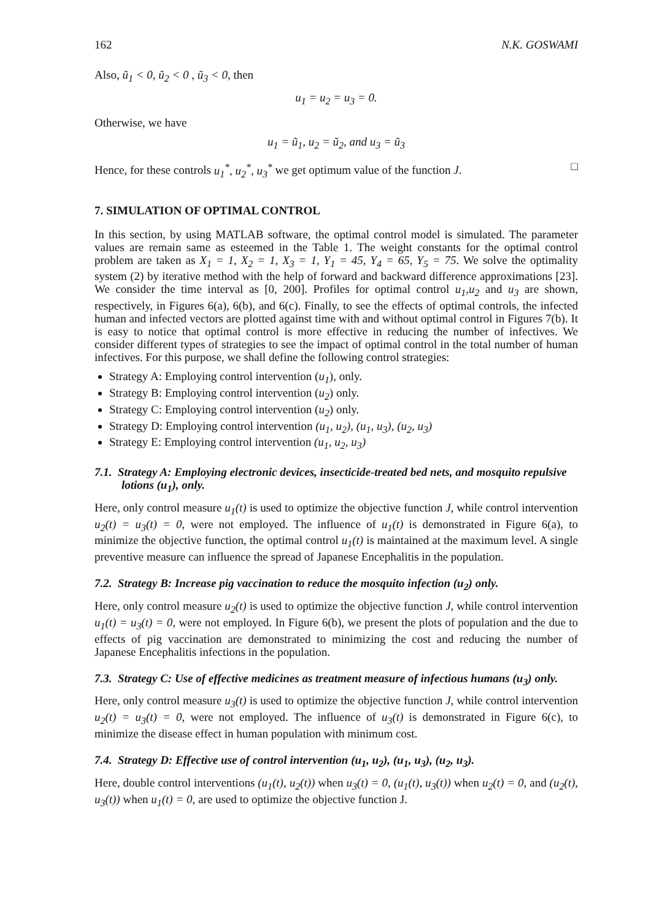162 N.K. GOSWAMI
Also, ũ<sub>1</sub> < 0, ũ<sub>2</sub> < 0 , ũ<sub>3</sub> < 0, then
u<sub>1</sub> = u<sub>2</sub> = u<sub>3</sub> = 0.
Otherwise, we have
u<sub>1</sub> = ũ<sub>1</sub>, u<sub>2</sub> = ũ<sub>2</sub>, and u<sub>3</sub> = ũ<sub>3</sub>
Hence, for these controls u<sub>1</sub><sup>*</sup>, u<sub>2</sub><sup>*</sup>, u<sub>3</sub><sup>*</sup> we get optimum value of the function J. □
7. SIMULATION OF OPTIMAL CONTROL
In this section, by using MATLAB software, the optimal control model is simulated. The parameter values are remain same as esteemed in the Table 1. The weight constants for the optimal control problem are taken as X<sub>1</sub> = 1, X<sub>2</sub> = 1, X<sub>3</sub> = 1, Y<sub>1</sub> = 45, Y<sub>4</sub> = 65, Y<sub>5</sub> = 75. We solve the optimality system (2) by iterative method with the help of forward and backward difference approximations [23]. We consider the time interval as [0, 200]. Profiles for optimal control u<sub>1</sub>,u<sub>2</sub> and u<sub>3</sub> are shown, respectively, in Figures 6(a), 6(b), and 6(c). Finally, to see the effects of optimal controls, the infected human and infected vectors are plotted against time with and without optimal control in Figures 7(b). It is easy to notice that optimal control is more effective in reducing the number of infectives. We consider different types of strategies to see the impact of optimal control in the total number of human infectives. For this purpose, we shall define the following control strategies:
Strategy A: Employing control intervention (u<sub>1</sub>), only.
Strategy B: Employing control intervention (u<sub>2</sub>) only.
Strategy C: Employing control intervention (u<sub>2</sub>) only.
Strategy D: Employing control intervention (u<sub>1</sub>, u<sub>2</sub>), (u<sub>1</sub>, u<sub>3</sub>), (u<sub>2</sub>, u<sub>3</sub>)
Strategy E: Employing control intervention (u<sub>1</sub>, u<sub>2</sub>, u<sub>3</sub>)
7.1. Strategy A: Employing electronic devices, insecticide-treated bed nets, and mosquito repulsive lotions (u<sub>1</sub>), only.
Here, only control measure u<sub>1</sub>(t) is used to optimize the objective function J, while control intervention u<sub>2</sub>(t) = u<sub>3</sub>(t) = 0, were not employed. The influence of u<sub>1</sub>(t) is demonstrated in Figure 6(a), to minimize the objective function, the optimal control u<sub>1</sub>(t) is maintained at the maximum level. A single preventive measure can influence the spread of Japanese Encephalitis in the population.
7.2. Strategy B: Increase pig vaccination to reduce the mosquito infection (u<sub>2</sub>) only.
Here, only control measure u<sub>2</sub>(t) is used to optimize the objective function J, while control intervention u<sub>1</sub>(t) = u<sub>3</sub>(t) = 0, were not employed. In Figure 6(b), we present the plots of population and the due to effects of pig vaccination are demonstrated to minimizing the cost and reducing the number of Japanese Encephalitis infections in the population.
7.3. Strategy C: Use of effective medicines as treatment measure of infectious humans (u<sub>3</sub>) only.
Here, only control measure u<sub>3</sub>(t) is used to optimize the objective function J, while control intervention u<sub>2</sub>(t) = u<sub>3</sub>(t) = 0, were not employed. The influence of u<sub>3</sub>(t) is demonstrated in Figure 6(c), to minimize the disease effect in human population with minimum cost.
7.4. Strategy D: Effective use of control intervention (u<sub>1</sub>, u<sub>2</sub>), (u<sub>1</sub>, u<sub>3</sub>), (u<sub>2</sub>, u<sub>3</sub>).
Here, double control interventions (u<sub>1</sub>(t), u<sub>2</sub>(t)) when u<sub>3</sub>(t) = 0, (u<sub>1</sub>(t), u<sub>3</sub>(t)) when u<sub>2</sub>(t) = 0, and (u<sub>2</sub>(t), u<sub>3</sub>(t)) when u<sub>1</sub>(t) = 0, are used to optimize the objective function J.